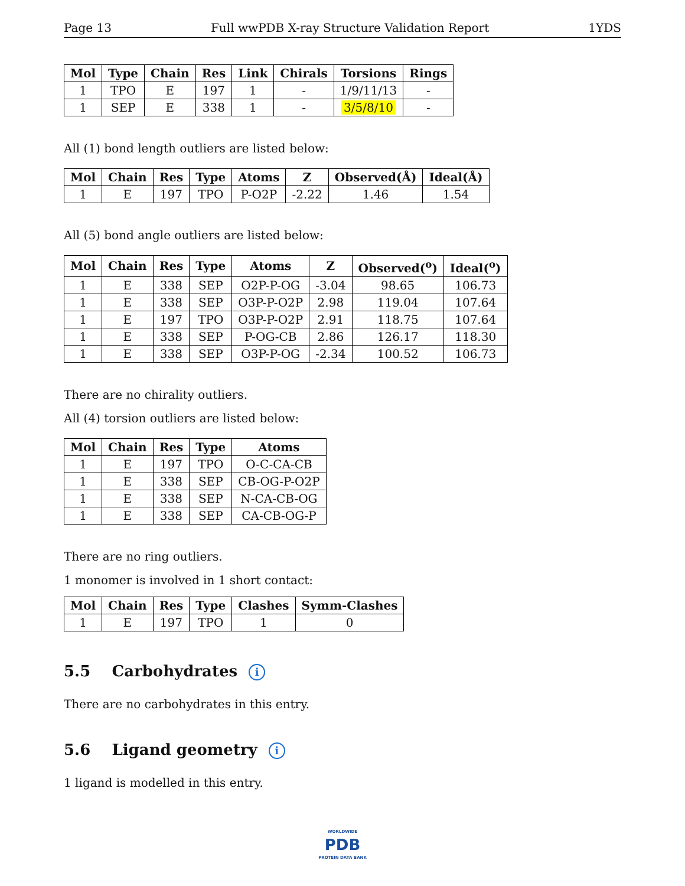Page 13 Full wwPDB X-ray Structure Validation Report 1YDS
| Mol | Type | Chain | Res | Link | Chirals | Torsions | Rings |
| --- | --- | --- | --- | --- | --- | --- | --- |
| 1 | TPO | E | 197 | 1 | - | 1/9/11/13 | - |
| 1 | SEP | E | 338 | 1 | - | 3/5/8/10 | - |
All (1) bond length outliers are listed below:
| Mol | Chain | Res | Type | Atoms | Z | Observed(Å) | Ideal(Å) |
| --- | --- | --- | --- | --- | --- | --- | --- |
| 1 | E | 197 | TPO | P-O2P | -2.22 | 1.46 | 1.54 |
All (5) bond angle outliers are listed below:
| Mol | Chain | Res | Type | Atoms | Z | Observed(<sup>o</sup>) | Ideal(<sup>o</sup>) |
| --- | --- | --- | --- | --- | --- | --- | --- |
| 1 | E | 338 | SEP | O2P-P-OG | -3.04 | 98.65 | 106.73 |
| 1 | E | 338 | SEP | O3P-P-O2P | 2.98 | 119.04 | 107.64 |
| 1 | E | 197 | TPO | O3P-P-O2P | 2.91 | 118.75 | 107.64 |
| 1 | E | 338 | SEP | P-OG-CB | 2.86 | 126.17 | 118.30 |
| 1 | E | 338 | SEP | O3P-P-OG | -2.34 | 100.52 | 106.73 |
There are no chirality outliers.
All (4) torsion outliers are listed below:
| Mol | Chain | Res | Type | Atoms |
| --- | --- | --- | --- | --- |
| 1 | E | 197 | TPO | O-C-CA-CB |
| 1 | E | 338 | SEP | CB-OG-P-O2P |
| 1 | E | 338 | SEP | N-CA-CB-OG |
| 1 | E | 338 | SEP | CA-CB-OG-P |
There are no ring outliers.
1 monomer is involved in 1 short contact:
| Mol | Chain | Res | Type | Clashes | Symm-Clashes |
| --- | --- | --- | --- | --- | --- |
| 1 | E | 197 | TPO | 1 | 0 |
5.5 Carbohydrates i
There are no carbohydrates in this entry.
5.6 Ligand geometry i
1 ligand is modelled in this entry.
WORLDWIDE
PDB
PROTEIN DATA BANK